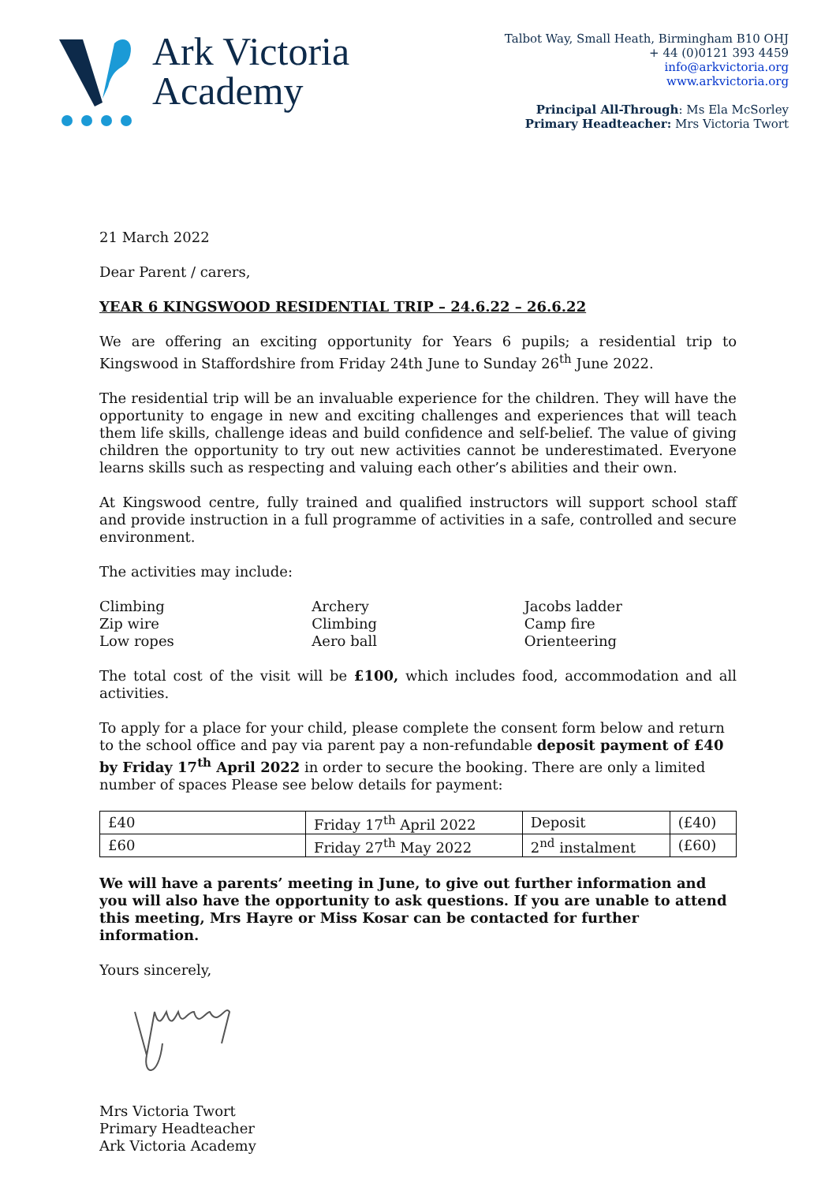Ark Victoria
Academy
Talbot Way, Small Heath, Birmingham B10 OHJ
+ 44 (0)0121 393 4459
info@arkvictoria.org
www.arkvictoria.org
Principal All-Through: Ms Ela McSorley
Primary Headteacher: Mrs Victoria Twort
21 March 2022
Dear Parent / carers,
YEAR 6 KINGSWOOD RESIDENTIAL TRIP – 24.6.22 – 26.6.22
We are offering an exciting opportunity for Years 6 pupils; a residential trip to Kingswood in Staffordshire from Friday 24th June to Sunday 26<sup>th</sup> June 2022.
The residential trip will be an invaluable experience for the children. They will have the opportunity to engage in new and exciting challenges and experiences that will teach them life skills, challenge ideas and build confidence and self-belief. The value of giving children the opportunity to try out new activities cannot be underestimated. Everyone learns skills such as respecting and valuing each other’s abilities and their own.
At Kingswood centre, fully trained and qualified instructors will support school staff and provide instruction in a full programme of activities in a safe, controlled and secure environment.
The activities may include:
| Climbing | Archery | Jacobs ladder |
| Zip wire | Climbing | Camp fire |
| Low ropes | Aero ball | Orienteering |
The total cost of the visit will be £100, which includes food, accommodation and all activities.
To apply for a place for your child, please complete the consent form below and return to the school office and pay via parent pay a non-refundable deposit payment of £40 by Friday 17<sup>th</sup> April 2022 in order to secure the booking. There are only a limited number of spaces Please see below details for payment:
| £40 | Friday 17<sup>th</sup> April 2022 | Deposit | (£40) |
| £60 | Friday 27<sup>th</sup> May 2022 | 2<sup>nd</sup> instalment | (£60) |
We will have a parents’ meeting in June, to give out further information and you will also have the opportunity to ask questions. If you are unable to attend this meeting, Mrs Hayre or Miss Kosar can be contacted for further information.
Yours sincerely,
Mrs Victoria Twort
Primary Headteacher
Ark Victoria Academy